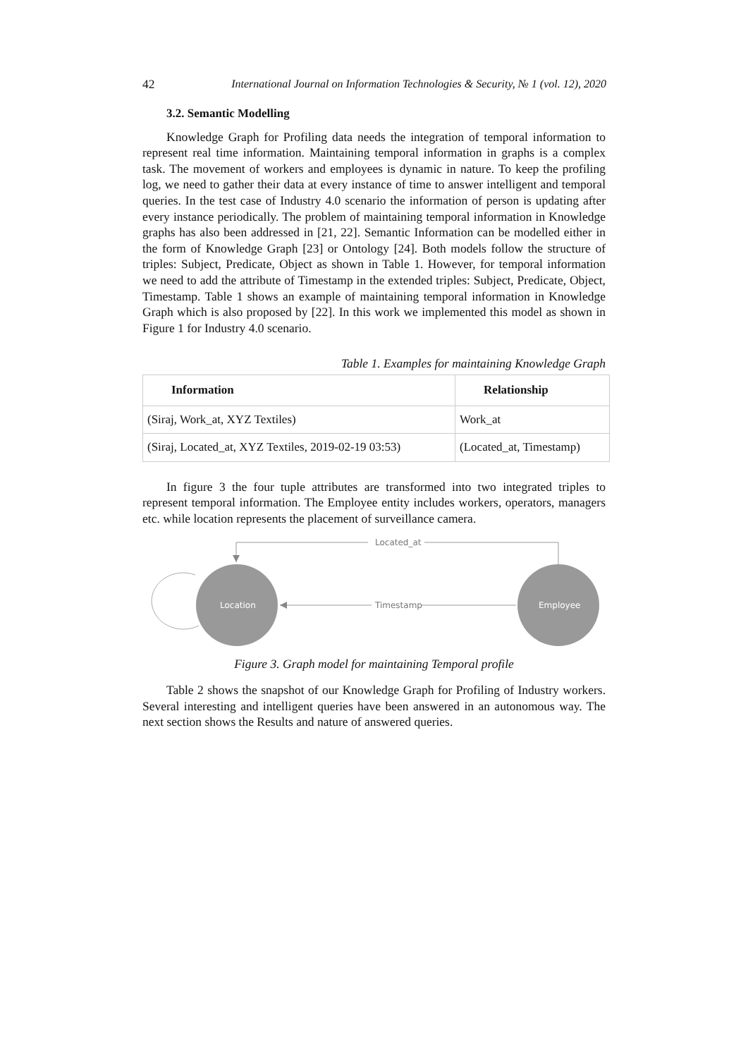42 International Journal on Information Technologies & Security, № 1 (vol. 12), 2020
3.2. Semantic Modelling
Knowledge Graph for Profiling data needs the integration of temporal information to represent real time information. Maintaining temporal information in graphs is a complex task. The movement of workers and employees is dynamic in nature. To keep the profiling log, we need to gather their data at every instance of time to answer intelligent and temporal queries. In the test case of Industry 4.0 scenario the information of person is updating after every instance periodically. The problem of maintaining temporal information in Knowledge graphs has also been addressed in [21, 22]. Semantic Information can be modelled either in the form of Knowledge Graph [23] or Ontology [24]. Both models follow the structure of triples: Subject, Predicate, Object as shown in Table 1. However, for temporal information we need to add the attribute of Timestamp in the extended triples: Subject, Predicate, Object, Timestamp. Table 1 shows an example of maintaining temporal information in Knowledge Graph which is also proposed by [22]. In this work we implemented this model as shown in Figure 1 for Industry 4.0 scenario.
Table 1. Examples for maintaining Knowledge Graph
| Information | Relationship |
| --- | --- |
| (Siraj, Work_at, XYZ Textiles) | Work_at |
| (Siraj, Located_at, XYZ Textiles, 2019-02-19 03:53) | (Located_at, Timestamp) |
In figure 3 the four tuple attributes are transformed into two integrated triples to represent temporal information. The Employee entity includes workers, operators, managers etc. while location represents the placement of surveillance camera.
Located_at
Timestamp
Location
Employee
Figure 3. Graph model for maintaining Temporal profile
Table 2 shows the snapshot of our Knowledge Graph for Profiling of Industry workers. Several interesting and intelligent queries have been answered in an autonomous way. The next section shows the Results and nature of answered queries.